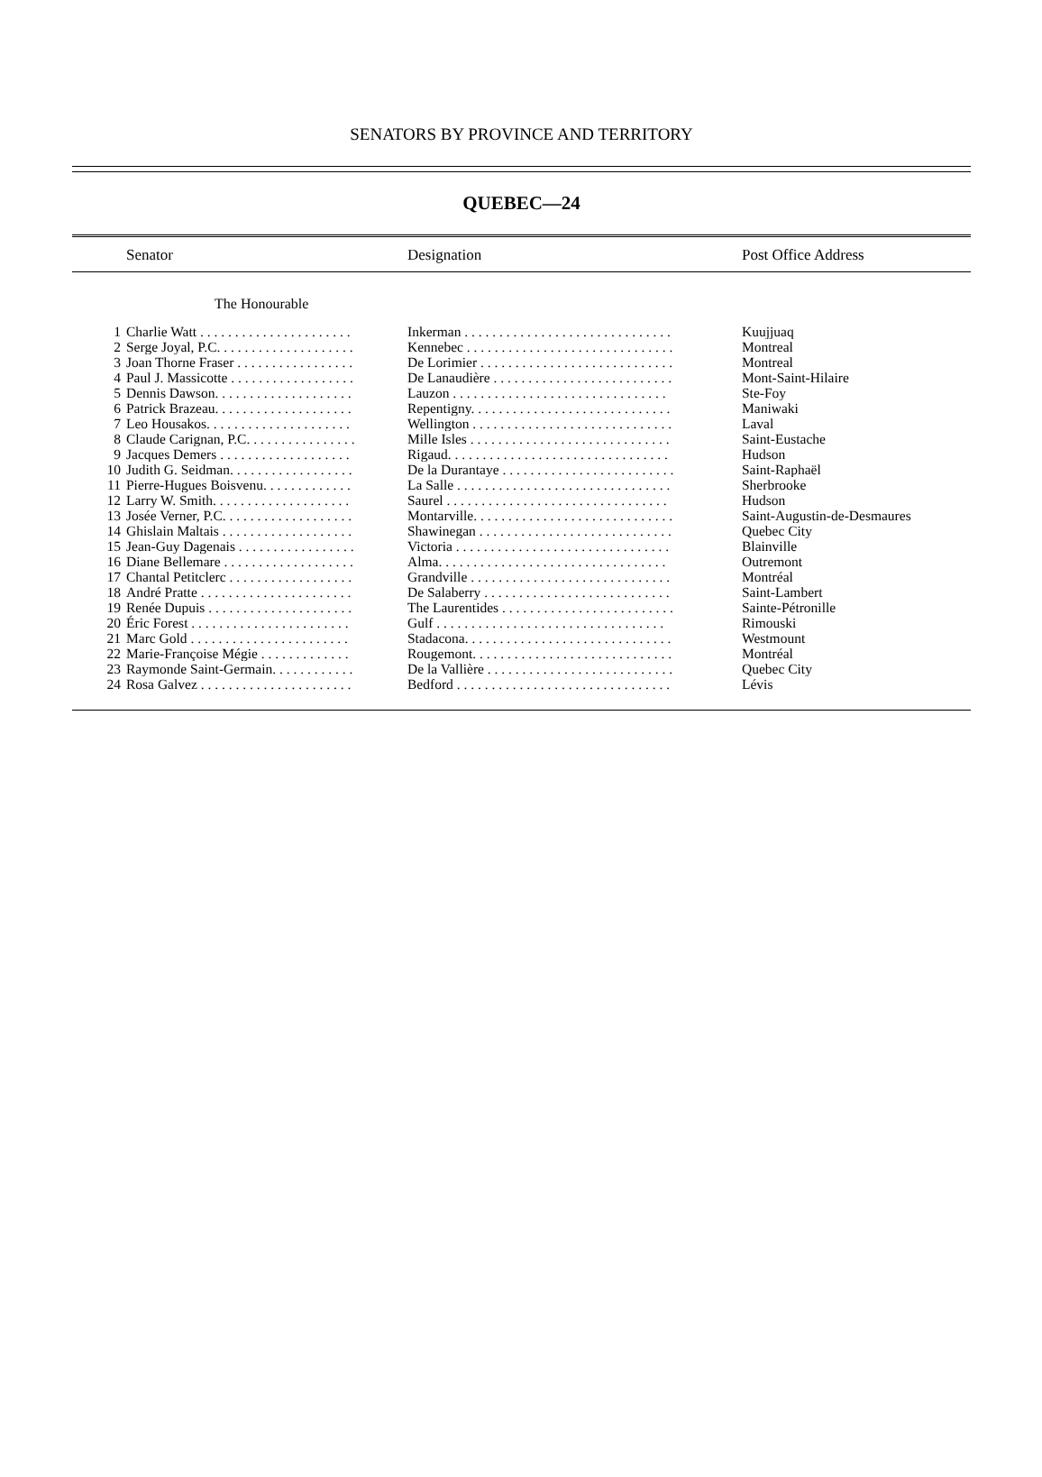SENATORS BY PROVINCE AND TERRITORY
QUEBEC—24
| | Senator | Designation | Post Office Address |
| --- | --- | --- | --- |
| The Honourable | | | |
| 1 | Charlie Watt . . . . . . . . . . . . . . . . . . . . . . | Inkerman . . . . . . . . . . . . . . . . . . . . . . . . . . . . . . | Kuujjuaq |
| 2 | Serge Joyal, P.C. . . . . . . . . . . . . . . . . . . . | Kennebec . . . . . . . . . . . . . . . . . . . . . . . . . . . . . . | Montreal |
| 3 | Joan Thorne Fraser . . . . . . . . . . . . . . . . . | De Lorimier . . . . . . . . . . . . . . . . . . . . . . . . . . . . | Montreal |
| 4 | Paul J. Massicotte . . . . . . . . . . . . . . . . . . | De Lanaudière . . . . . . . . . . . . . . . . . . . . . . . . . . | Mont-Saint-Hilaire |
| 5 | Dennis Dawson. . . . . . . . . . . . . . . . . . . . | Lauzon . . . . . . . . . . . . . . . . . . . . . . . . . . . . . . . | Ste-Foy |
| 6 | Patrick Brazeau. . . . . . . . . . . . . . . . . . . . | Repentigny. . . . . . . . . . . . . . . . . . . . . . . . . . . . . | Maniwaki |
| 7 | Leo Housakos. . . . . . . . . . . . . . . . . . . . . | Wellington . . . . . . . . . . . . . . . . . . . . . . . . . . . . . | Laval |
| 8 | Claude Carignan, P.C. . . . . . . . . . . . . . . . | Mille Isles . . . . . . . . . . . . . . . . . . . . . . . . . . . . . | Saint-Eustache |
| 9 | Jacques Demers . . . . . . . . . . . . . . . . . . . | Rigaud. . . . . . . . . . . . . . . . . . . . . . . . . . . . . . . . | Hudson |
| 10 | Judith G. Seidman. . . . . . . . . . . . . . . . . . | De la Durantaye . . . . . . . . . . . . . . . . . . . . . . . . . | Saint-Raphaël |
| 11 | Pierre-Hugues Boisvenu. . . . . . . . . . . . . | La Salle . . . . . . . . . . . . . . . . . . . . . . . . . . . . . . . | Sherbrooke |
| 12 | Larry W. Smith. . . . . . . . . . . . . . . . . . . . | Saurel . . . . . . . . . . . . . . . . . . . . . . . . . . . . . . . . | Hudson |
| 13 | Josée Verner, P.C. . . . . . . . . . . . . . . . . . . | Montarville. . . . . . . . . . . . . . . . . . . . . . . . . . . . . | Saint-Augustin-de-Desmaures |
| 14 | Ghislain Maltais . . . . . . . . . . . . . . . . . . . | Shawinegan . . . . . . . . . . . . . . . . . . . . . . . . . . . . | Quebec City |
| 15 | Jean-Guy Dagenais . . . . . . . . . . . . . . . . . | Victoria . . . . . . . . . . . . . . . . . . . . . . . . . . . . . . . | Blainville |
| 16 | Diane Bellemare . . . . . . . . . . . . . . . . . . . | Alma. . . . . . . . . . . . . . . . . . . . . . . . . . . . . . . . . | Outremont |
| 17 | Chantal Petitclerc . . . . . . . . . . . . . . . . . . | Grandville . . . . . . . . . . . . . . . . . . . . . . . . . . . . . | Montréal |
| 18 | André Pratte . . . . . . . . . . . . . . . . . . . . . . | De Salaberry . . . . . . . . . . . . . . . . . . . . . . . . . . . | Saint-Lambert |
| 19 | Renée Dupuis . . . . . . . . . . . . . . . . . . . . . | The Laurentides . . . . . . . . . . . . . . . . . . . . . . . . . | Sainte-Pétronille |
| 20 | Éric Forest . . . . . . . . . . . . . . . . . . . . . . . | Gulf . . . . . . . . . . . . . . . . . . . . . . . . . . . . . . . . . | Rimouski |
| 21 | Marc Gold . . . . . . . . . . . . . . . . . . . . . . . | Stadacona. . . . . . . . . . . . . . . . . . . . . . . . . . . . . . | Westmount |
| 22 | Marie-Françoise Mégie . . . . . . . . . . . . . | Rougemont. . . . . . . . . . . . . . . . . . . . . . . . . . . . . | Montréal |
| 23 | Raymonde Saint-Germain. . . . . . . . . . . . | De la Vallière . . . . . . . . . . . . . . . . . . . . . . . . . . . | Quebec City |
| 24 | Rosa Galvez . . . . . . . . . . . . . . . . . . . . . . | Bedford . . . . . . . . . . . . . . . . . . . . . . . . . . . . . . . | Lévis |